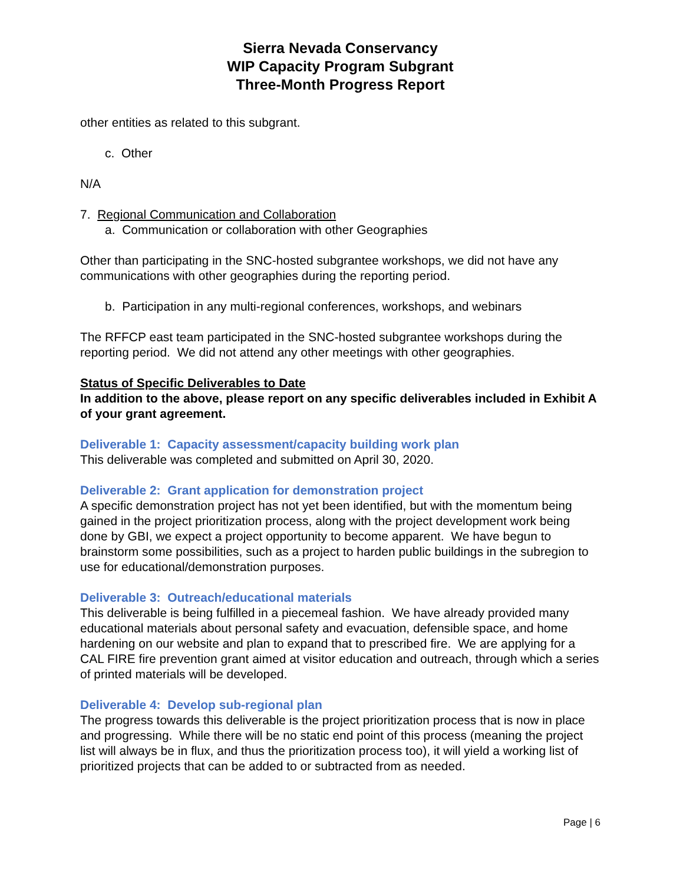Sierra Nevada Conservancy
WIP Capacity Program Subgrant
Three-Month Progress Report
other entities as related to this subgrant.
c. Other
N/A
7. Regional Communication and Collaboration
a. Communication or collaboration with other Geographies
Other than participating in the SNC-hosted subgrantee workshops, we did not have any communications with other geographies during the reporting period.
b. Participation in any multi-regional conferences, workshops, and webinars
The RFFCP east team participated in the SNC-hosted subgrantee workshops during the reporting period. We did not attend any other meetings with other geographies.
Status of Specific Deliverables to Date
In addition to the above, please report on any specific deliverables included in Exhibit A of your grant agreement.
Deliverable 1: Capacity assessment/capacity building work plan
This deliverable was completed and submitted on April 30, 2020.
Deliverable 2: Grant application for demonstration project
A specific demonstration project has not yet been identified, but with the momentum being gained in the project prioritization process, along with the project development work being done by GBI, we expect a project opportunity to become apparent. We have begun to brainstorm some possibilities, such as a project to harden public buildings in the subregion to use for educational/demonstration purposes.
Deliverable 3: Outreach/educational materials
This deliverable is being fulfilled in a piecemeal fashion. We have already provided many educational materials about personal safety and evacuation, defensible space, and home hardening on our website and plan to expand that to prescribed fire. We are applying for a CAL FIRE fire prevention grant aimed at visitor education and outreach, through which a series of printed materials will be developed.
Deliverable 4: Develop sub-regional plan
The progress towards this deliverable is the project prioritization process that is now in place and progressing. While there will be no static end point of this process (meaning the project list will always be in flux, and thus the prioritization process too), it will yield a working list of prioritized projects that can be added to or subtracted from as needed.
Page | 6